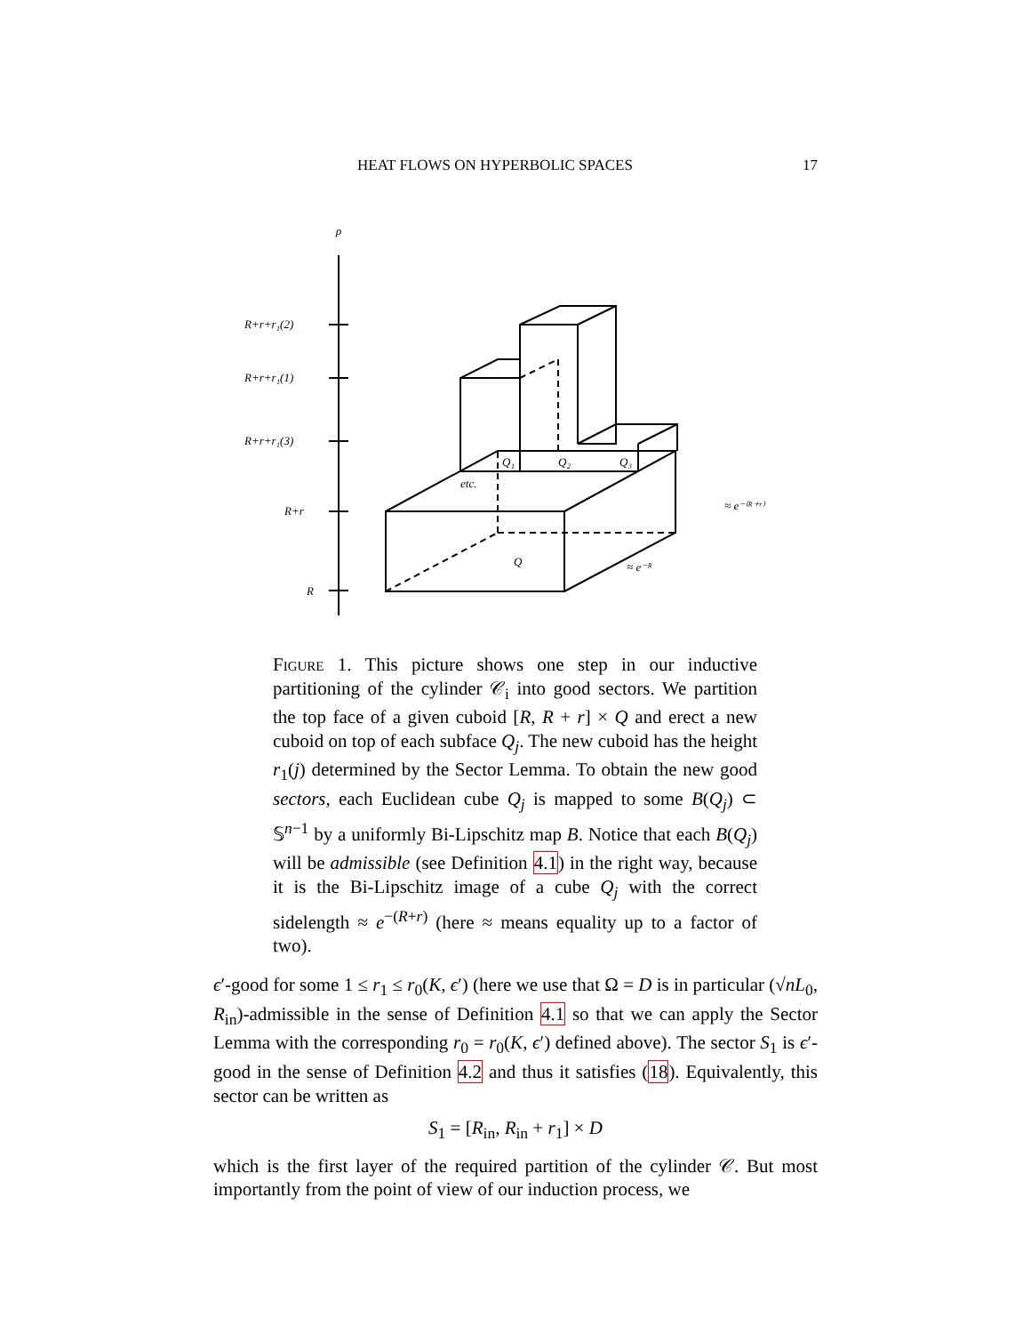HEAT FLOWS ON HYPERBOLIC SPACES 17
ρ
R+r+r₁(2)
R+r+r₁(1)
R+r+r₁(3)
R+r
R
Q₁
Q₂
Q₃
etc.
Q
≈ e⁻⁽ᴿ⁺ʳ⁾
≈ e⁻ᴿ
Figure 1. This picture shows one step in our inductive partitioning of the cylinder 𝒞<sub>i</sub> into good sectors. We partition the top face of a given cuboid [R, R + r] × Q and erect a new cuboid on top of each subface Q<sub>j</sub>. The new cuboid has the height r<sub>1</sub>(j) determined by the Sector Lemma. To obtain the new good sectors, each Euclidean cube Q<sub>j</sub> is mapped to some B(Q<sub>j</sub>) ⊂ 𝕊<sup>n−1</sup> by a uniformly Bi-Lipschitz map B. Notice that each B(Q<sub>j</sub>) will be admissible (see Definition 4.1) in the right way, because it is the Bi-Lipschitz image of a cube Q<sub>j</sub> with the correct sidelength ≈ e<sup>−(R+r)</sup> (here ≈ means equality up to a factor of two).
ϵ′-good for some 1 ≤ r<sub>1</sub> ≤ r<sub>0</sub>(K, ϵ′) (here we use that Ω = D is in particular (√nL<sub>0</sub>, R<sub>in</sub>)-admissible in the sense of Definition 4.1 so that we can apply the Sector Lemma with the corresponding r<sub>0</sub> = r<sub>0</sub>(K, ϵ′) defined above). The sector S<sub>1</sub> is ϵ′-good in the sense of Definition 4.2 and thus it satisfies (18). Equivalently, this sector can be written as
S<sub>1</sub> = [R<sub>in</sub>, R<sub>in</sub> + r<sub>1</sub>] × D
which is the first layer of the required partition of the cylinder 𝒞. But most importantly from the point of view of our induction process, we